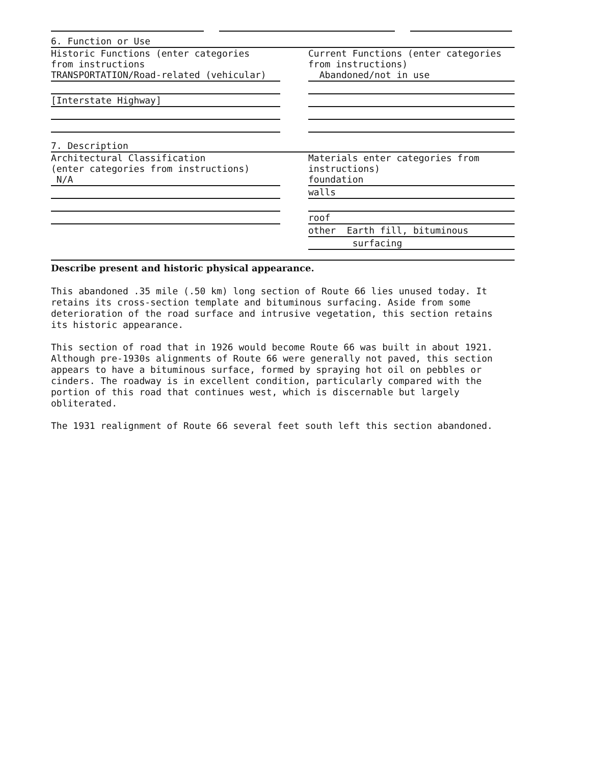6. Function or Use
Historic Functions (enter categories
from instructions
TRANSPORTATION/Road-related (vehicular)
[Interstate Highway]
Current Functions (enter categories
from instructions)
Abandoned/not in use
7. Description
Architectural Classification
(enter categories from instructions)
N/A
Materials enter categories from
instructions)
foundation
walls
roof
other Earth fill, bituminous
surfacing
Describe present and historic physical appearance.
This abandoned .35 mile (.50 km) long section of Route 66 lies unused today. It retains its cross-section template and bituminous surfacing. Aside from some deterioration of the road surface and intrusive vegetation, this section retains its historic appearance.
This section of road that in 1926 would become Route 66 was built in about 1921. Although pre-1930s alignments of Route 66 were generally not paved, this section appears to have a bituminous surface, formed by spraying hot oil on pebbles or cinders. The roadway is in excellent condition, particularly compared with the portion of this road that continues west, which is discernable but largely obliterated.
The 1931 realignment of Route 66 several feet south left this section abandoned.